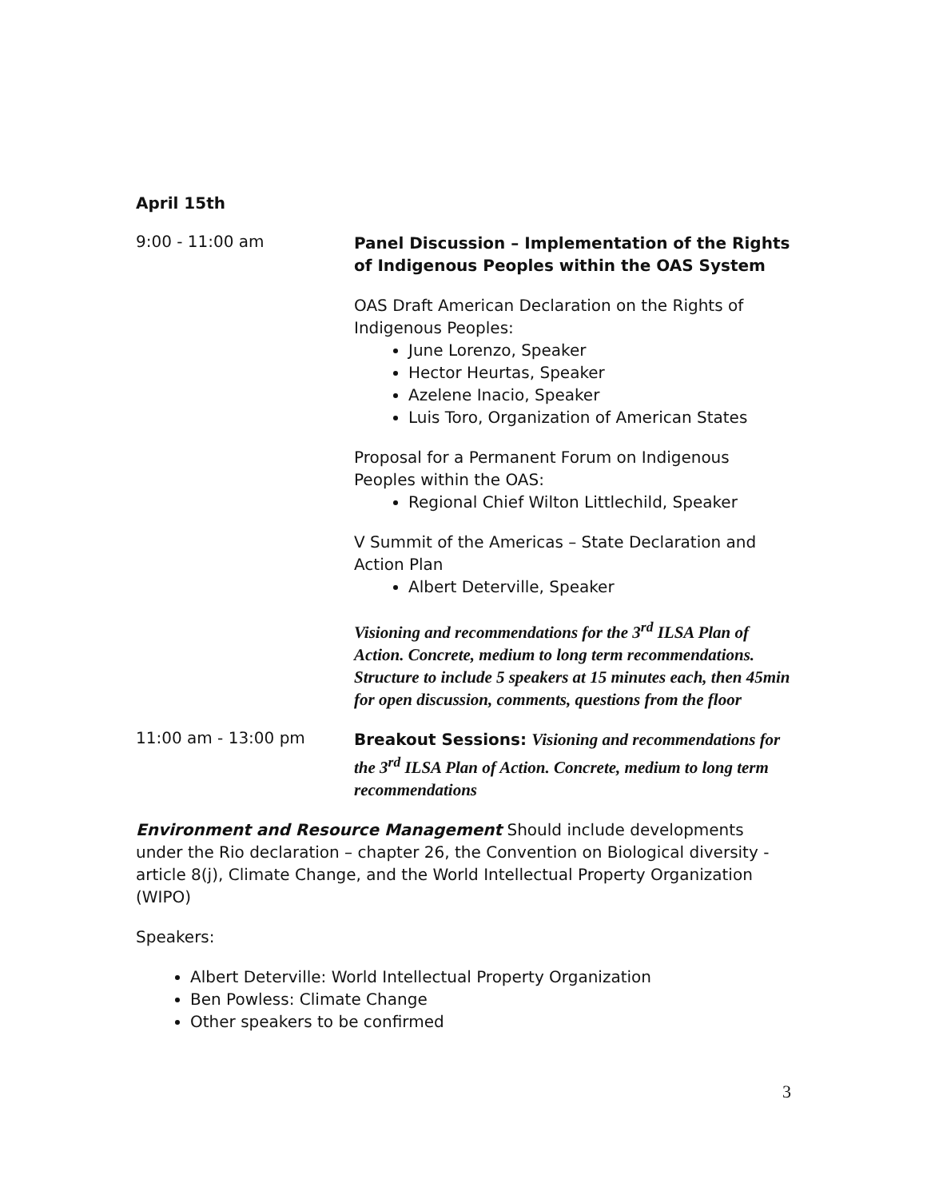April 15th
9:00 - 11:00 am
Panel Discussion – Implementation of the Rights of Indigenous Peoples within the OAS System
OAS Draft American Declaration on the Rights of Indigenous Peoples:
June Lorenzo, Speaker
Hector Heurtas, Speaker
Azelene Inacio, Speaker
Luis Toro, Organization of American States
Proposal for a Permanent Forum on Indigenous Peoples within the OAS:
Regional Chief Wilton Littlechild, Speaker
V Summit of the Americas – State Declaration and Action Plan
Albert Deterville, Speaker
Visioning and recommendations for the 3<sup>rd</sup> ILSA Plan of Action. Concrete, medium to long term recommendations. Structure to include 5 speakers at 15 minutes each, then 45min for open discussion, comments, questions from the floor
11:00 am - 13:00 pm
Breakout Sessions: Visioning and recommendations for the 3<sup>rd</sup> ILSA Plan of Action. Concrete, medium to long term recommendations
Environment and Resource Management Should include developments under the Rio declaration – chapter 26, the Convention on Biological diversity - article 8(j), Climate Change, and the World Intellectual Property Organization (WIPO)
Speakers:
Albert Deterville: World Intellectual Property Organization
Ben Powless: Climate Change
Other speakers to be confirmed
3